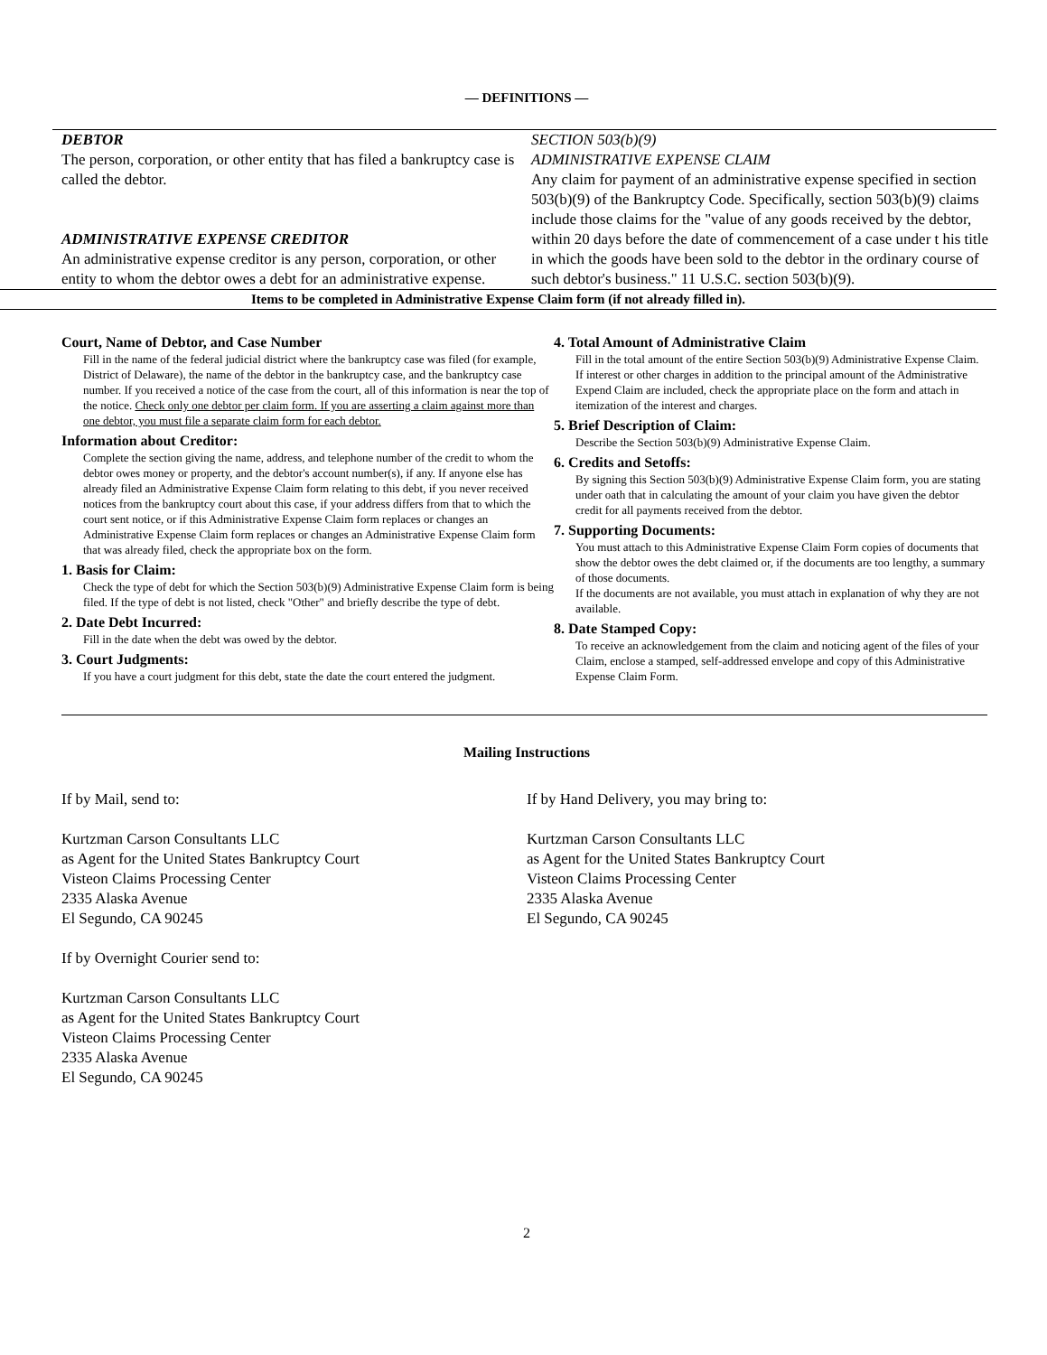— DEFINITIONS —
DEBTOR
The person, corporation, or other entity that has filed a bankruptcy case is called the debtor.
ADMINISTRATIVE EXPENSE CREDITOR
An administrative expense creditor is any person, corporation, or other entity to whom the debtor owes a debt for an administrative expense.
SECTION 503(b)(9)
ADMINISTRATIVE EXPENSE CLAIM
Any claim for payment of an administrative expense specified in section 503(b)(9) of the Bankruptcy Code. Specifically, section 503(b)(9) claims include those claims for the "value of any goods received by the debtor, within 20 days before the date of commencement of a case under t his title in which the goods have been sold to the debtor in the ordinary course of such debtor's business." 11 U.S.C. section 503(b)(9).
Items to be completed in Administrative Expense Claim form (if not already filled in).
Court, Name of Debtor, and Case Number
Fill in the name of the federal judicial district where the bankruptcy case was filed (for example, District of Delaware), the name of the debtor in the bankruptcy case, and the bankruptcy case number. If you received a notice of the case from the court, all of this information is near the top of the notice. Check only one debtor per claim form. If you are asserting a claim against more than one debtor, you must file a separate claim form for each debtor.
Information about Creditor:
Complete the section giving the name, address, and telephone number of the credit to whom the debtor owes money or property, and the debtor's account number(s), if any. If anyone else has already filed an Administrative Expense Claim form relating to this debt, if you never received notices from the bankruptcy court about this case, if your address differs from that to which the court sent notice, or if this Administrative Expense Claim form replaces or changes an Administrative Expense Claim form replaces or changes an Administrative Expense Claim form that was already filed, check the appropriate box on the form.
1. Basis for Claim:
Check the type of debt for which the Section 503(b)(9) Administrative Expense Claim form is being filed. If the type of debt is not listed, check "Other" and briefly describe the type of debt.
2. Date Debt Incurred:
Fill in the date when the debt was owed by the debtor.
3. Court Judgments:
If you have a court judgment for this debt, state the date the court entered the judgment.
4. Total Amount of Administrative Claim
Fill in the total amount of the entire Section 503(b)(9) Administrative Expense Claim. If interest or other charges in addition to the principal amount of the Administrative Expend Claim are included, check the appropriate place on the form and attach in itemization of the interest and charges.
5. Brief Description of Claim:
Describe the Section 503(b)(9) Administrative Expense Claim.
6. Credits and Setoffs:
By signing this Section 503(b)(9) Administrative Expense Claim form, you are stating under oath that in calculating the amount of your claim you have given the debtor credit for all payments received from the debtor.
7. Supporting Documents:
You must attach to this Administrative Expense Claim Form copies of documents that show the debtor owes the debt claimed or, if the documents are too lengthy, a summary of those documents.
If the documents are not available, you must attach in explanation of why they are not available.
8. Date Stamped Copy:
To receive an acknowledgement from the claim and noticing agent of the files of your Claim, enclose a stamped, self-addressed envelope and copy of this Administrative Expense Claim Form.
Mailing Instructions
If by Mail, send to:
Kurtzman Carson Consultants LLC
as Agent for the United States Bankruptcy Court
Visteon Claims Processing Center
2335 Alaska Avenue
El Segundo, CA 90245
If by Overnight Courier send to:
Kurtzman Carson Consultants LLC
as Agent for the United States Bankruptcy Court
Visteon Claims Processing Center
2335 Alaska Avenue
El Segundo, CA 90245
If by Hand Delivery, you may bring to:
Kurtzman Carson Consultants LLC
as Agent for the United States Bankruptcy Court
Visteon Claims Processing Center
2335 Alaska Avenue
El Segundo, CA 90245
2